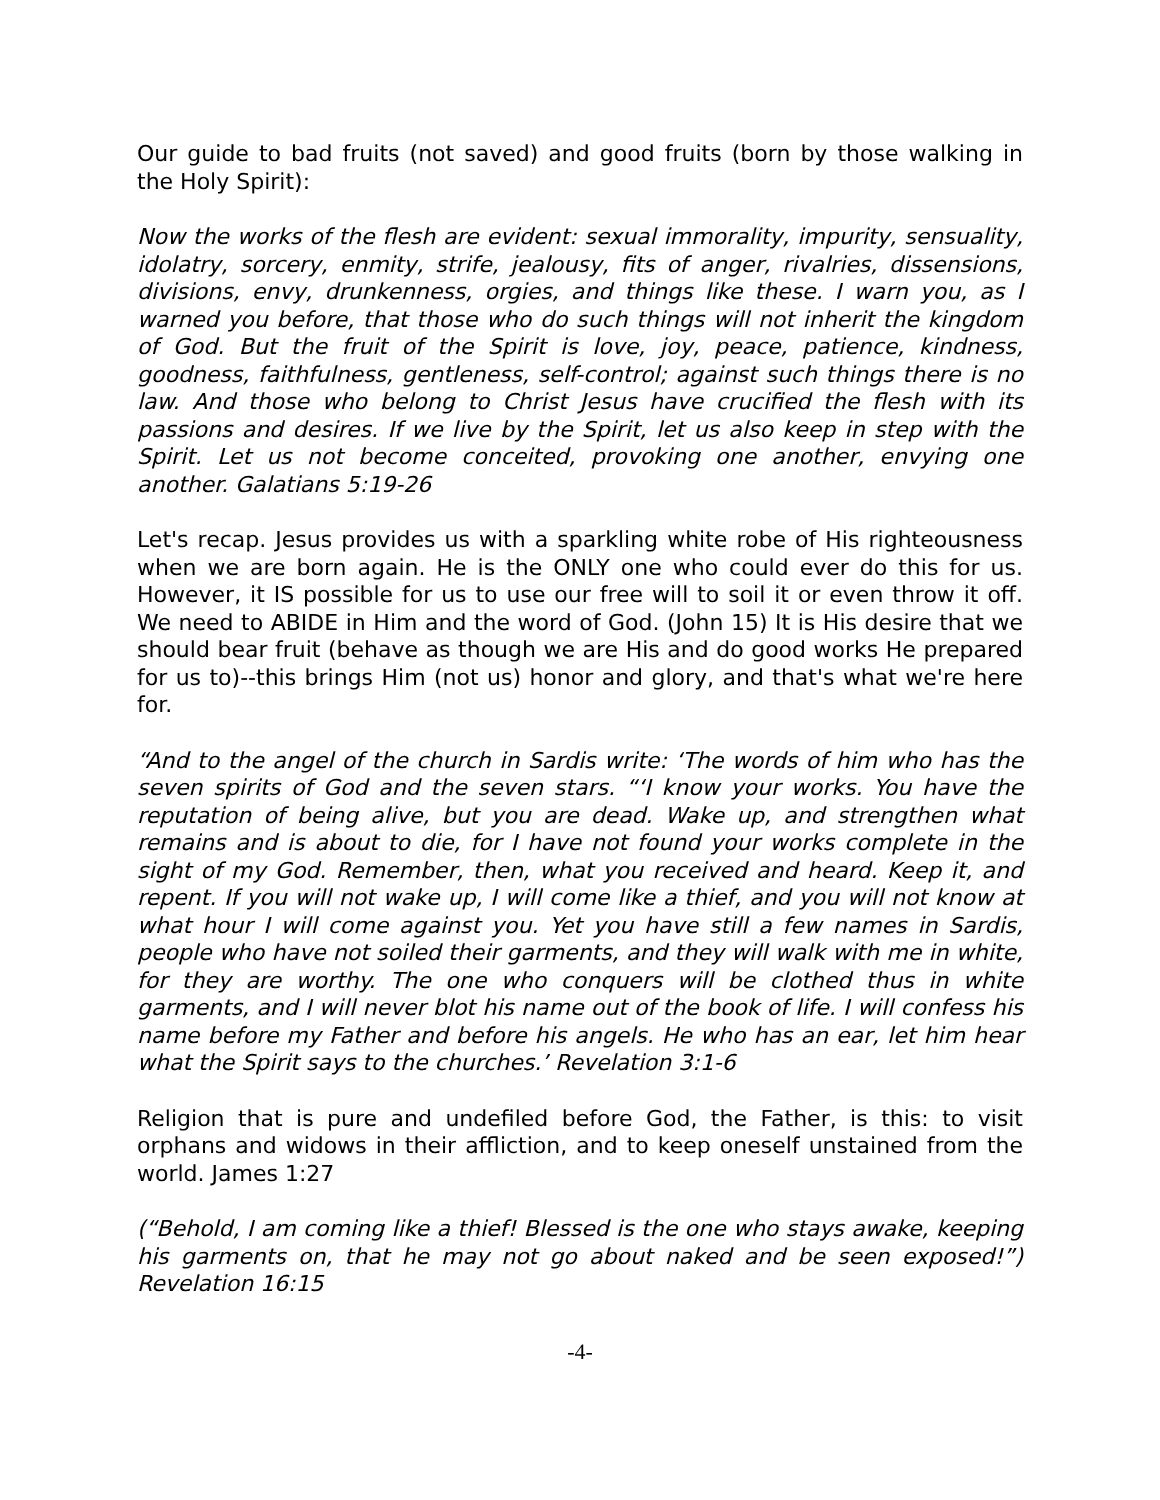Our guide to bad fruits (not saved) and good fruits (born by those walking in the Holy Spirit):
Now the works of the flesh are evident: sexual immorality, impurity, sensuality, idolatry, sorcery, enmity, strife, jealousy, fits of anger, rivalries, dissensions, divisions, envy, drunkenness, orgies, and things like these. I warn you, as I warned you before, that those who do such things will not inherit the kingdom of God. But the fruit of the Spirit is love, joy, peace, patience, kindness, goodness, faithfulness, gentleness, self-control; against such things there is no law. And those who belong to Christ Jesus have crucified the flesh with its passions and desires. If we live by the Spirit, let us also keep in step with the Spirit. Let us not become conceited, provoking one another, envying one another. Galatians 5:19-26
Let's recap. Jesus provides us with a sparkling white robe of His righteousness when we are born again. He is the ONLY one who could ever do this for us. However, it IS possible for us to use our free will to soil it or even throw it off. We need to ABIDE in Him and the word of God. (John 15) It is His desire that we should bear fruit (behave as though we are His and do good works He prepared for us to)--this brings Him (not us) honor and glory, and that's what we're here for.
“And to the angel of the church in Sardis write: ‘The words of him who has the seven spirits of God and the seven stars. “‘I know your works. You have the reputation of being alive, but you are dead. Wake up, and strengthen what remains and is about to die, for I have not found your works complete in the sight of my God. Remember, then, what you received and heard. Keep it, and repent. If you will not wake up, I will come like a thief, and you will not know at what hour I will come against you. Yet you have still a few names in Sardis, people who have not soiled their garments, and they will walk with me in white, for they are worthy. The one who conquers will be clothed thus in white garments, and I will never blot his name out of the book of life. I will confess his name before my Father and before his angels. He who has an ear, let him hear what the Spirit says to the churches.’ Revelation 3:1-6
Religion that is pure and undefiled before God, the Father, is this: to visit orphans and widows in their affliction, and to keep oneself unstained from the world. James 1:27
(“Behold, I am coming like a thief! Blessed is the one who stays awake, keeping his garments on, that he may not go about naked and be seen exposed!”) Revelation 16:15
-4-